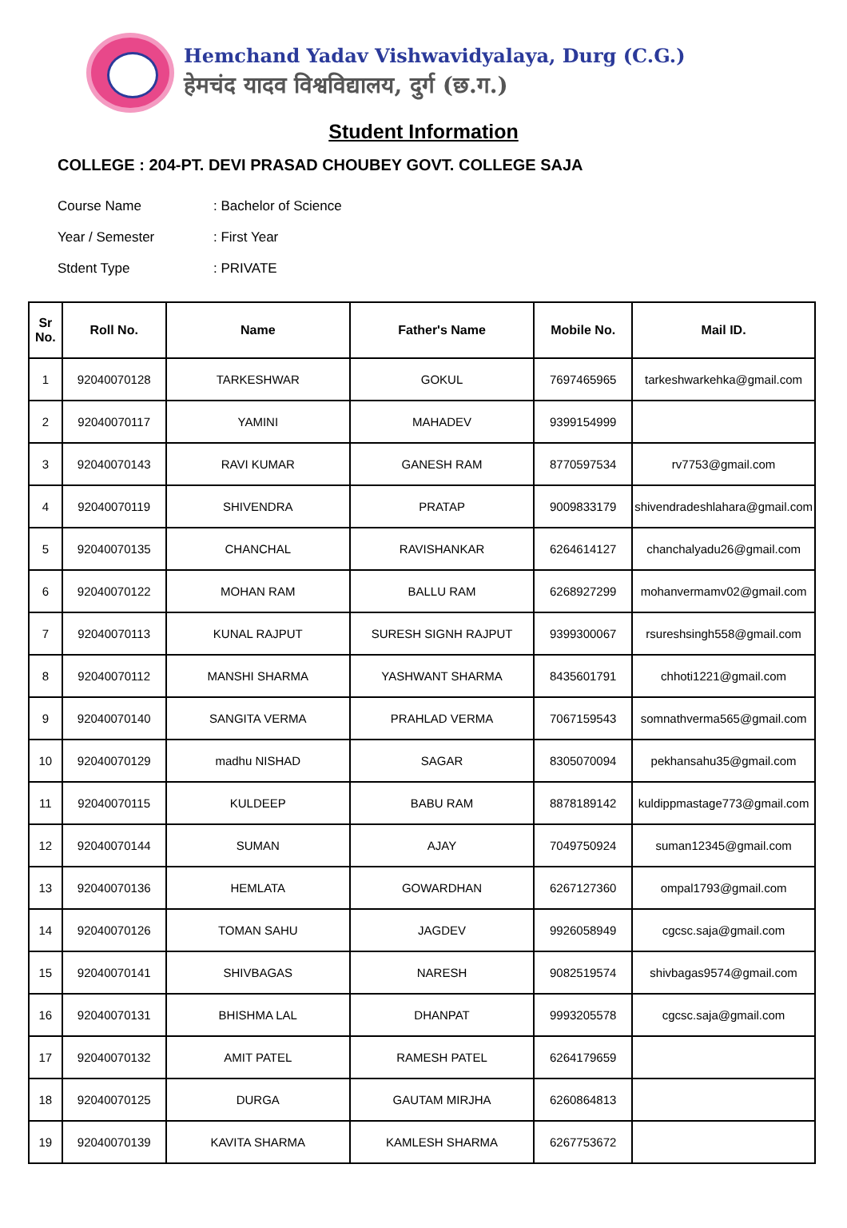Hemchand Yadav Vishwavidyalaya, Durg (C.G.)
हेमचंद यादव विश्वविद्यालय, दुर्ग (छ.ग.)
Student Information
COLLEGE : 204-PT. DEVI PRASAD CHOUBEY GOVT. COLLEGE SAJA
Course Name: Bachelor of Science
Year / Semester: First Year
Stdent Type: PRIVATE
| Sr No. | Roll No. | Name | Father's Name | Mobile No. | Mail ID. |
| --- | --- | --- | --- | --- | --- |
| 1 | 92040070128 | TARKESHWAR | GOKUL | 7697465965 | tarkeshwarkehka@gmail.com |
| 2 | 92040070117 | YAMINI | MAHADEV | 9399154999 | |
| 3 | 92040070143 | RAVI KUMAR | GANESH RAM | 8770597534 | rv7753@gmail.com |
| 4 | 92040070119 | SHIVENDRA | PRATAP | 9009833179 | shivendradeshlahara@gmail.com |
| 5 | 92040070135 | CHANCHAL | RAVISHANKAR | 6264614127 | chanchalyadu26@gmail.com |
| 6 | 92040070122 | MOHAN RAM | BALLU RAM | 6268927299 | mohanvermamv02@gmail.com |
| 7 | 92040070113 | KUNAL RAJPUT | SURESH SIGNH RAJPUT | 9399300067 | rsureshsingh558@gmail.com |
| 8 | 92040070112 | MANSHI SHARMA | YASHWANT SHARMA | 8435601791 | chhoti1221@gmail.com |
| 9 | 92040070140 | SANGITA VERMA | PRAHLAD VERMA | 7067159543 | somnathverma565@gmail.com |
| 10 | 92040070129 | madhu NISHAD | SAGAR | 8305070094 | pekhansahu35@gmail.com |
| 11 | 92040070115 | KULDEEP | BABU RAM | 8878189142 | kuldippmastage773@gmail.com |
| 12 | 92040070144 | SUMAN | AJAY | 7049750924 | suman12345@gmail.com |
| 13 | 92040070136 | HEMLATA | GOWARDHAN | 6267127360 | ompal1793@gmail.com |
| 14 | 92040070126 | TOMAN SAHU | JAGDEV | 9926058949 | cgcsc.saja@gmail.com |
| 15 | 92040070141 | SHIVBAGAS | NARESH | 9082519574 | shivbagas9574@gmail.com |
| 16 | 92040070131 | BHISHMA LAL | DHANPAT | 9993205578 | cgcsc.saja@gmail.com |
| 17 | 92040070132 | AMIT PATEL | RAMESH PATEL | 6264179659 | |
| 18 | 92040070125 | DURGA | GAUTAM MIRJHA | 6260864813 | |
| 19 | 92040070139 | KAVITA SHARMA | KAMLESH SHARMA | 6267753672 | |